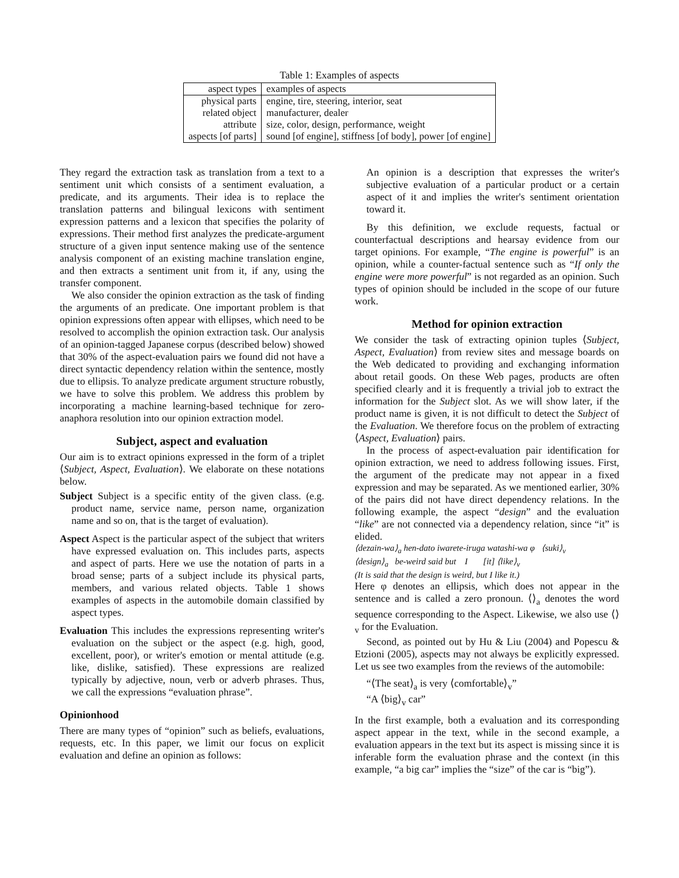Table 1: Examples of aspects
| aspect types | examples of aspects |
| physical parts | engine, tire, steering, interior, seat |
| related object | manufacturer, dealer |
| attribute | size, color, design, performance, weight |
| aspects [of parts] | sound [of engine], stiffness [of body], power [of engine] |
They regard the extraction task as translation from a text to a sentiment unit which consists of a sentiment evaluation, a predicate, and its arguments. Their idea is to replace the translation patterns and bilingual lexicons with sentiment expression patterns and a lexicon that specifies the polarity of expressions. Their method first analyzes the predicate-argument structure of a given input sentence making use of the sentence analysis component of an existing machine translation engine, and then extracts a sentiment unit from it, if any, using the transfer component.
We also consider the opinion extraction as the task of finding the arguments of an predicate. One important problem is that opinion expressions often appear with ellipses, which need to be resolved to accomplish the opinion extraction task. Our analysis of an opinion-tagged Japanese corpus (described below) showed that 30% of the aspect-evaluation pairs we found did not have a direct syntactic dependency relation within the sentence, mostly due to ellipsis. To analyze predicate argument structure robustly, we have to solve this problem. We address this problem by incorporating a machine learning-based technique for zero-anaphora resolution into our opinion extraction model.
Subject, aspect and evaluation
Our aim is to extract opinions expressed in the form of a triplet ⟨Subject, Aspect, Evaluation⟩. We elaborate on these notations below.
Subject Subject is a specific entity of the given class. (e.g. product name, service name, person name, organization name and so on, that is the target of evaluation).
Aspect Aspect is the particular aspect of the subject that writers have expressed evaluation on. This includes parts, aspects and aspect of parts. Here we use the notation of parts in a broad sense; parts of a subject include its physical parts, members, and various related objects. Table 1 shows examples of aspects in the automobile domain classified by aspect types.
Evaluation This includes the expressions representing writer's evaluation on the subject or the aspect (e.g. high, good, excellent, poor), or writer's emotion or mental attitude (e.g. like, dislike, satisfied). These expressions are realized typically by adjective, noun, verb or adverb phrases. Thus, we call the expressions “evaluation phrase”.
Opinionhood
There are many types of “opinion” such as beliefs, evaluations, requests, etc. In this paper, we limit our focus on explicit evaluation and define an opinion as follows:
An opinion is a description that expresses the writer's subjective evaluation of a particular product or a certain aspect of it and implies the writer's sentiment orientation toward it.
By this definition, we exclude requests, factual or counterfactual descriptions and hearsay evidence from our target opinions. For example, “The engine is powerful” is an opinion, while a counter-factual sentence such as “If only the engine were more powerful” is not regarded as an opinion. Such types of opinion should be included in the scope of our future work.
Method for opinion extraction
We consider the task of extracting opinion tuples ⟨Subject, Aspect, Evaluation⟩ from review sites and message boards on the Web dedicated to providing and exchanging information about retail goods. On these Web pages, products are often specified clearly and it is frequently a trivial job to extract the information for the Subject slot. As we will show later, if the product name is given, it is not difficult to detect the Subject of the Evaluation. We therefore focus on the problem of extracting ⟨Aspect, Evaluation⟩ pairs.
In the process of aspect-evaluation pair identification for opinion extraction, we need to address following issues. First, the argument of the predicate may not appear in a fixed expression and may be separated. As we mentioned earlier, 30% of the pairs did not have direct dependency relations. In the following example, the aspect “design” and the evaluation “like” are not connected via a dependency relation, since “it” is elided.
⟨dezain-wa⟩<sub>a</sub> hen-dato iwarete-iruga watashi-wa φ ⟨suki⟩<sub>v</sub>
⟨design⟩<sub>a</sub> be-weird said but I [it] ⟨like⟩<sub>v</sub>
(It is said that the design is weird, but I like it.)
Here φ denotes an ellipsis, which does not appear in the sentence and is called a zero pronoun. ⟨⟩<sub>a</sub> denotes the word sequence corresponding to the Aspect. Likewise, we also use ⟨⟩<sub>v</sub> for the Evaluation.
Second, as pointed out by Hu & Liu (2004) and Popescu & Etzioni (2005), aspects may not always be explicitly expressed. Let us see two examples from the reviews of the automobile:
“⟨The seat⟩<sub>a</sub> is very ⟨comfortable⟩<sub>v</sub>”
“A ⟨big⟩<sub>v</sub> car”
In the first example, both a evaluation and its corresponding aspect appear in the text, while in the second example, a evaluation appears in the text but its aspect is missing since it is inferable form the evaluation phrase and the context (in this example, “a big car” implies the “size” of the car is “big”).